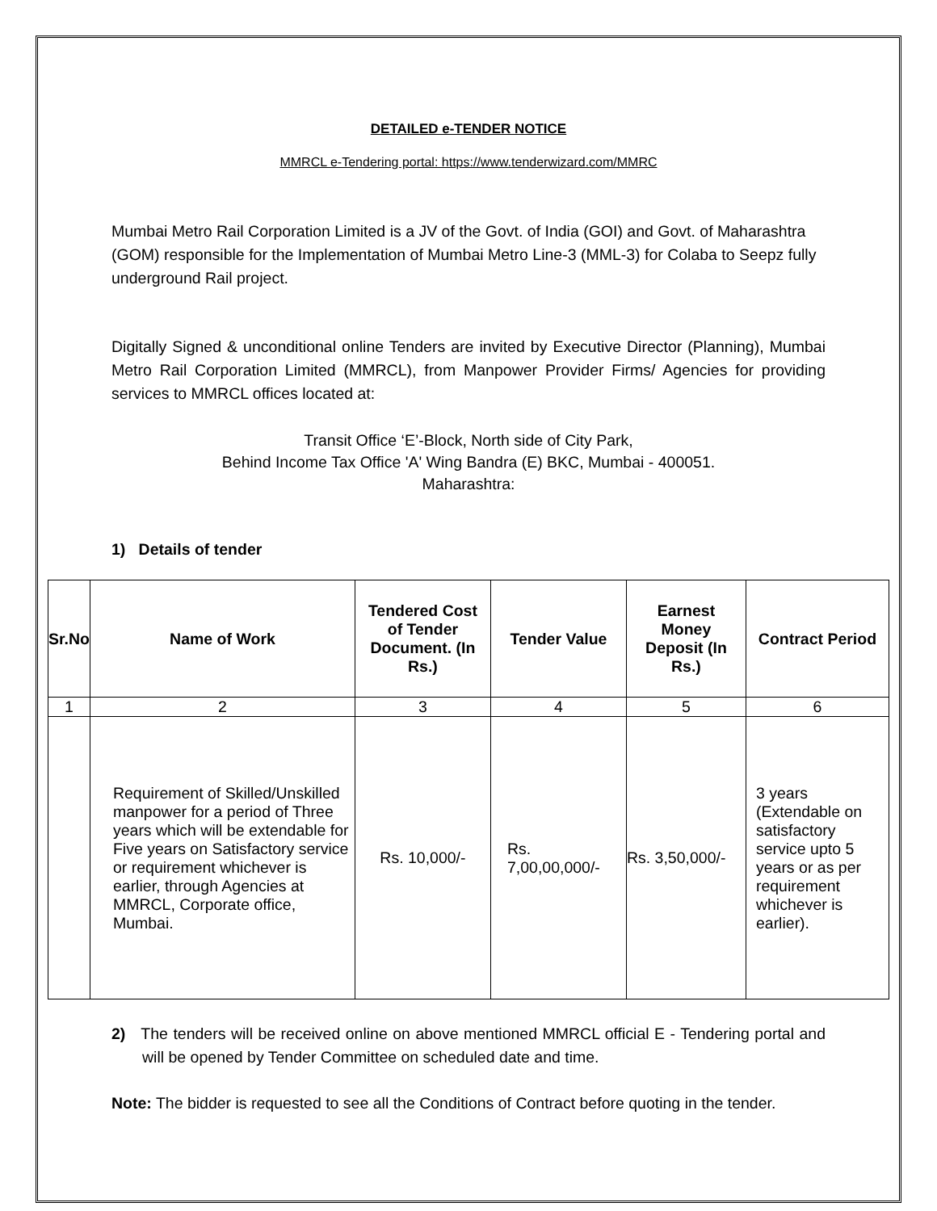DETAILED e-TENDER NOTICE
MMRCL e-Tendering portal: https://www.tenderwizard.com/MMRC
Mumbai Metro Rail Corporation Limited is a JV of the Govt. of India (GOI) and Govt. of Maharashtra (GOM) responsible for the Implementation of Mumbai Metro Line-3 (MML-3) for Colaba to Seepz fully underground Rail project.
Digitally Signed & unconditional online Tenders are invited by Executive Director (Planning), Mumbai Metro Rail Corporation Limited (MMRCL), from Manpower Provider Firms/ Agencies for providing services to MMRCL offices located at:
Transit Office ‘E’-Block, North side of City Park,
Behind Income Tax Office 'A' Wing Bandra (E) BKC, Mumbai - 400051.
Maharashtra:
1) Details of tender
| Sr.No | Name of Work | Tendered Cost of Tender Document. (In Rs.) | Tender Value | Earnest Money Deposit (In Rs.) | Contract Period |
| --- | --- | --- | --- | --- | --- |
| 1 | 2 | 3 | 4 | 5 | 6 |
| | Requirement of Skilled/Unskilled manpower for a period of Three years which will be extendable for Five years on Satisfactory service or requirement whichever is earlier, through Agencies at MMRCL, Corporate office, Mumbai. | Rs. 10,000/- | Rs. 7,00,00,000/- | Rs. 3,50,000/- | 3 years (Extendable on satisfactory service upto 5 years or as per requirement whichever is earlier). |
2) The tenders will be received online on above mentioned MMRCL official E - Tendering portal and will be opened by Tender Committee on scheduled date and time.
Note: The bidder is requested to see all the Conditions of Contract before quoting in the tender.